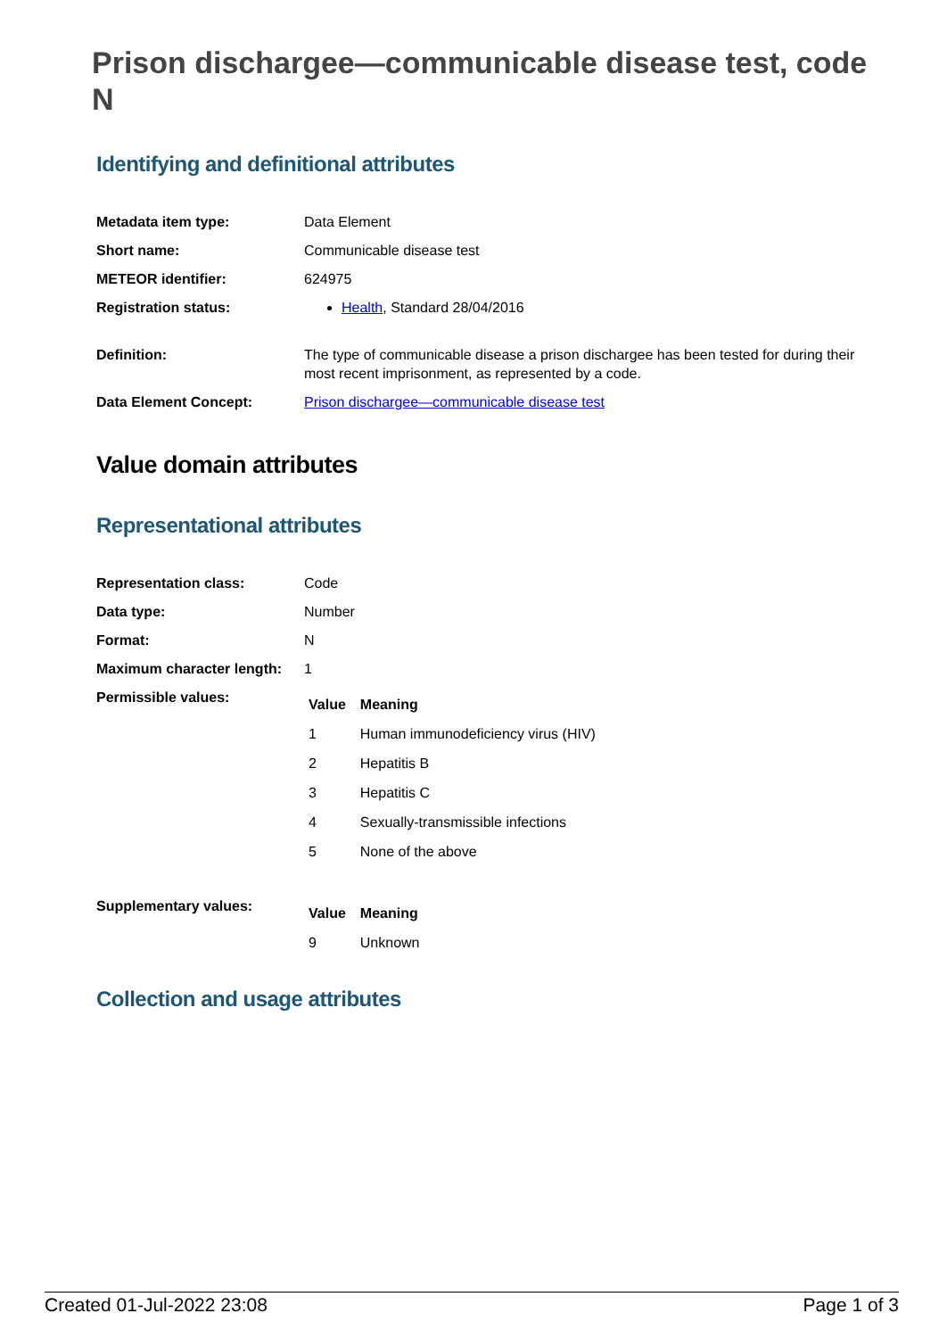Prison dischargee—communicable disease test, code N
Identifying and definitional attributes
| Metadata item type: | Data Element |
| Short name: | Communicable disease test |
| METEOR identifier: | 624975 |
| Registration status: | Health , Standard 28/04/2016 |
| Definition: | The type of communicable disease a prison dischargee has been tested for during their most recent imprisonment, as represented by a code. |
| Data Element Concept: | Prison dischargee—communicable disease test |
Value domain attributes
Representational attributes
| Representation class: | Code |
| Data type: | Number |
| Format: | N |
| Maximum character length: | 1 |
| Permissible values: | / Value / Meaning / / --- / --- / / 1 / Human immunodeficiency virus (HIV) / / 2 / Hepatitis B / / 3 / Hepatitis C / / 4 / Sexually-transmissible infections / / 5 / None of the above / |
| Supplementary values: | / Value / Meaning / / --- / --- / / 9 / Unknown / |
Collection and usage attributes
Created 01-Jul-2022 23:08 Page 1 of 3